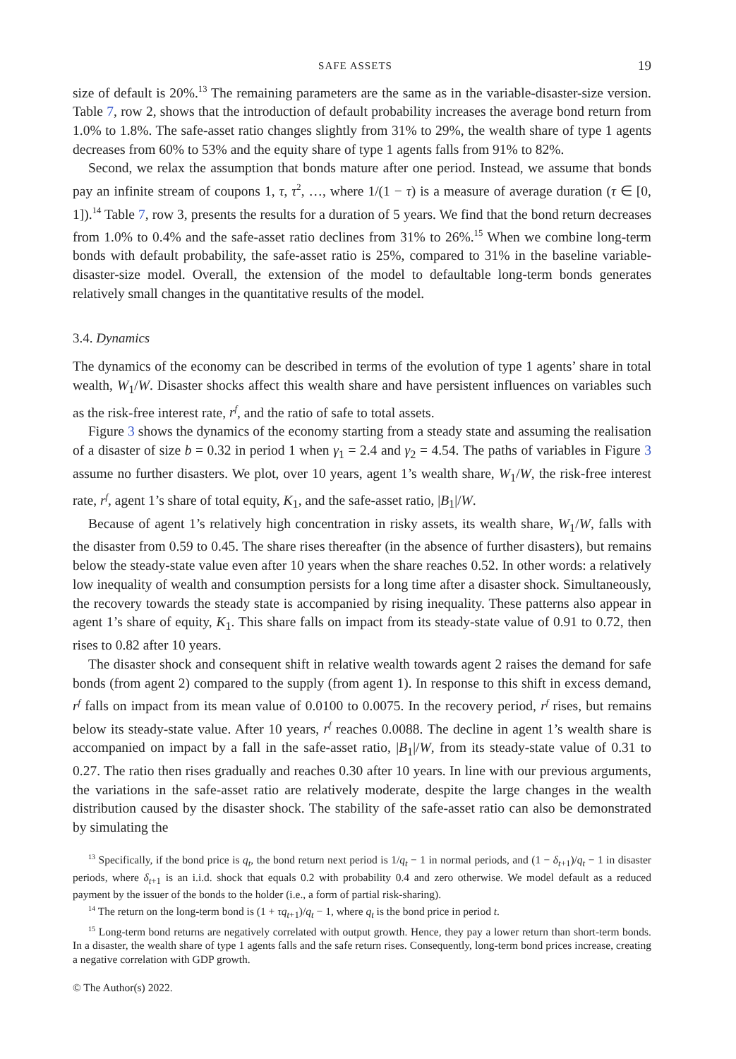SAFE ASSETS 19
size of default is 20%.<sup>13</sup> The remaining parameters are the same as in the variable-disaster-size version. Table 7, row 2, shows that the introduction of default probability increases the average bond return from 1.0% to 1.8%. The safe-asset ratio changes slightly from 31% to 29%, the wealth share of type 1 agents decreases from 60% to 53% and the equity share of type 1 agents falls from 91% to 82%.
Second, we relax the assumption that bonds mature after one period. Instead, we assume that bonds pay an infinite stream of coupons 1, τ, τ<sup>2</sup>, …, where 1/(1 − τ) is a measure of average duration (τ ∈ [0, 1]).<sup>14</sup> Table 7, row 3, presents the results for a duration of 5 years. We find that the bond return decreases from 1.0% to 0.4% and the safe-asset ratio declines from 31% to 26%.<sup>15</sup> When we combine long-term bonds with default probability, the safe-asset ratio is 25%, compared to 31% in the baseline variable-disaster-size model. Overall, the extension of the model to defaultable long-term bonds generates relatively small changes in the quantitative results of the model.
3.4. Dynamics
The dynamics of the economy can be described in terms of the evolution of type 1 agents’ share in total wealth, W<sub>1</sub>/W. Disaster shocks affect this wealth share and have persistent influences on variables such as the risk-free interest rate, r<sup>f</sup>, and the ratio of safe to total assets.
Figure 3 shows the dynamics of the economy starting from a steady state and assuming the realisation of a disaster of size b = 0.32 in period 1 when γ<sub>1</sub> = 2.4 and γ<sub>2</sub> = 4.54. The paths of variables in Figure 3 assume no further disasters. We plot, over 10 years, agent 1’s wealth share, W<sub>1</sub>/W, the risk-free interest rate, r<sup>f</sup>, agent 1’s share of total equity, K<sub>1</sub>, and the safe-asset ratio, |B<sub>1</sub>|/W.
Because of agent 1’s relatively high concentration in risky assets, its wealth share, W<sub>1</sub>/W, falls with the disaster from 0.59 to 0.45. The share rises thereafter (in the absence of further disasters), but remains below the steady-state value even after 10 years when the share reaches 0.52. In other words: a relatively low inequality of wealth and consumption persists for a long time after a disaster shock. Simultaneously, the recovery towards the steady state is accompanied by rising inequality. These patterns also appear in agent 1’s share of equity, K<sub>1</sub>. This share falls on impact from its steady-state value of 0.91 to 0.72, then rises to 0.82 after 10 years.
The disaster shock and consequent shift in relative wealth towards agent 2 raises the demand for safe bonds (from agent 2) compared to the supply (from agent 1). In response to this shift in excess demand, r<sup>f</sup> falls on impact from its mean value of 0.0100 to 0.0075. In the recovery period, r<sup>f</sup> rises, but remains below its steady-state value. After 10 years, r<sup>f</sup> reaches 0.0088. The decline in agent 1’s wealth share is accompanied on impact by a fall in the safe-asset ratio, |B<sub>1</sub>|/W, from its steady-state value of 0.31 to 0.27. The ratio then rises gradually and reaches 0.30 after 10 years. In line with our previous arguments, the variations in the safe-asset ratio are relatively moderate, despite the large changes in the wealth distribution caused by the disaster shock. The stability of the safe-asset ratio can also be demonstrated by simulating the
<sup>13</sup> Specifically, if the bond price is q<sub>t</sub>, the bond return next period is 1/q<sub>t</sub> − 1 in normal periods, and (1 − δ<sub>t+1</sub>)/q<sub>t</sub> − 1 in disaster periods, where δ<sub>t+1</sub> is an i.i.d. shock that equals 0.2 with probability 0.4 and zero otherwise. We model default as a reduced payment by the issuer of the bonds to the holder (i.e., a form of partial risk-sharing).
<sup>14</sup> The return on the long-term bond is (1 + τq<sub>t+1</sub>)/q<sub>t</sub> − 1, where q<sub>t</sub> is the bond price in period t.
<sup>15</sup> Long-term bond returns are negatively correlated with output growth. Hence, they pay a lower return than short-term bonds. In a disaster, the wealth share of type 1 agents falls and the safe return rises. Consequently, long-term bond prices increase, creating a negative correlation with GDP growth.
© The Author(s) 2022.